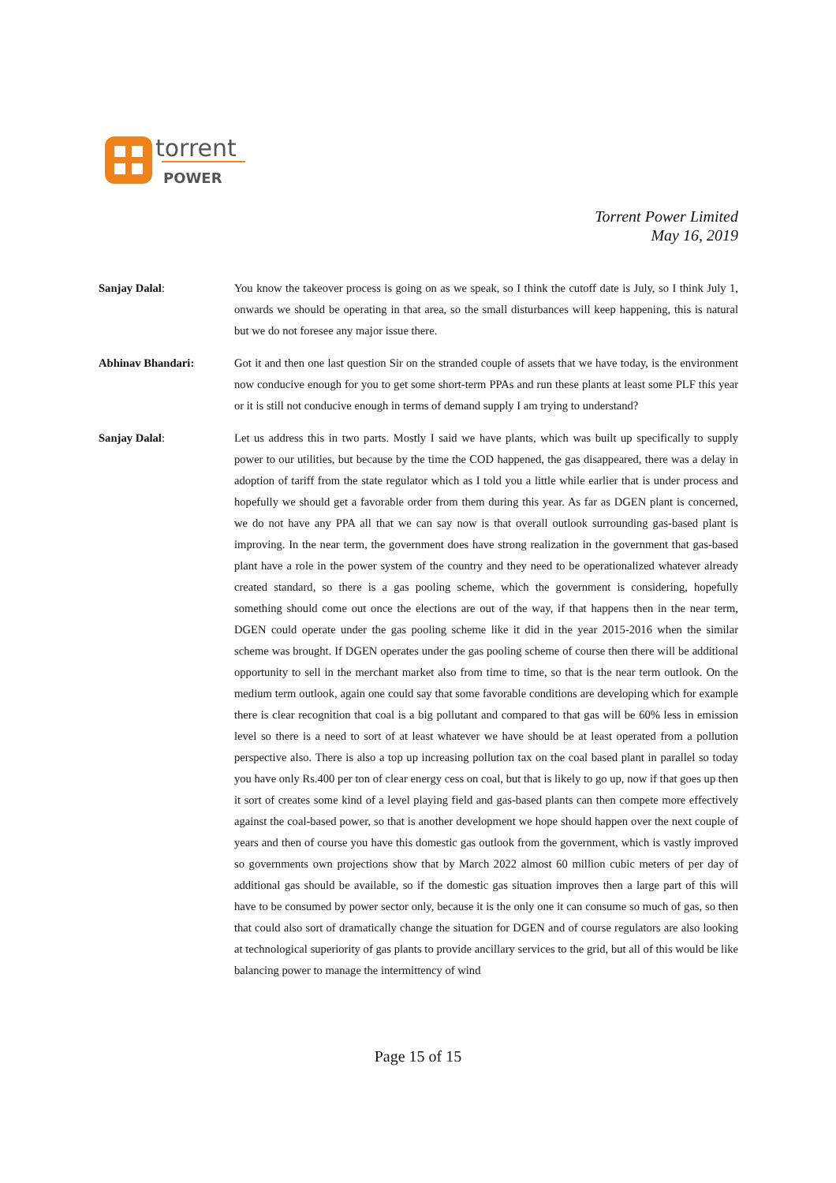torrent
POWER
Torrent Power Limited
May 16, 2019
Sanjay Dalal: You know the takeover process is going on as we speak, so I think the cutoff date is July, so I think July 1, onwards we should be operating in that area, so the small disturbances will keep happening, this is natural but we do not foresee any major issue there.
Abhinav Bhandari: Got it and then one last question Sir on the stranded couple of assets that we have today, is the environment now conducive enough for you to get some short-term PPAs and run these plants at least some PLF this year or it is still not conducive enough in terms of demand supply I am trying to understand?
Sanjay Dalal: Let us address this in two parts. Mostly I said we have plants, which was built up specifically to supply power to our utilities, but because by the time the COD happened, the gas disappeared, there was a delay in adoption of tariff from the state regulator which as I told you a little while earlier that is under process and hopefully we should get a favorable order from them during this year. As far as DGEN plant is concerned, we do not have any PPA all that we can say now is that overall outlook surrounding gas-based plant is improving. In the near term, the government does have strong realization in the government that gas-based plant have a role in the power system of the country and they need to be operationalized whatever already created standard, so there is a gas pooling scheme, which the government is considering, hopefully something should come out once the elections are out of the way, if that happens then in the near term, DGEN could operate under the gas pooling scheme like it did in the year 2015-2016 when the similar scheme was brought. If DGEN operates under the gas pooling scheme of course then there will be additional opportunity to sell in the merchant market also from time to time, so that is the near term outlook. On the medium term outlook, again one could say that some favorable conditions are developing which for example there is clear recognition that coal is a big pollutant and compared to that gas will be 60% less in emission level so there is a need to sort of at least whatever we have should be at least operated from a pollution perspective also. There is also a top up increasing pollution tax on the coal based plant in parallel so today you have only Rs.400 per ton of clear energy cess on coal, but that is likely to go up, now if that goes up then it sort of creates some kind of a level playing field and gas-based plants can then compete more effectively against the coal-based power, so that is another development we hope should happen over the next couple of years and then of course you have this domestic gas outlook from the government, which is vastly improved so governments own projections show that by March 2022 almost 60 million cubic meters of per day of additional gas should be available, so if the domestic gas situation improves then a large part of this will have to be consumed by power sector only, because it is the only one it can consume so much of gas, so then that could also sort of dramatically change the situation for DGEN and of course regulators are also looking at technological superiority of gas plants to provide ancillary services to the grid, but all of this would be like balancing power to manage the intermittency of wind
Page 15 of 15